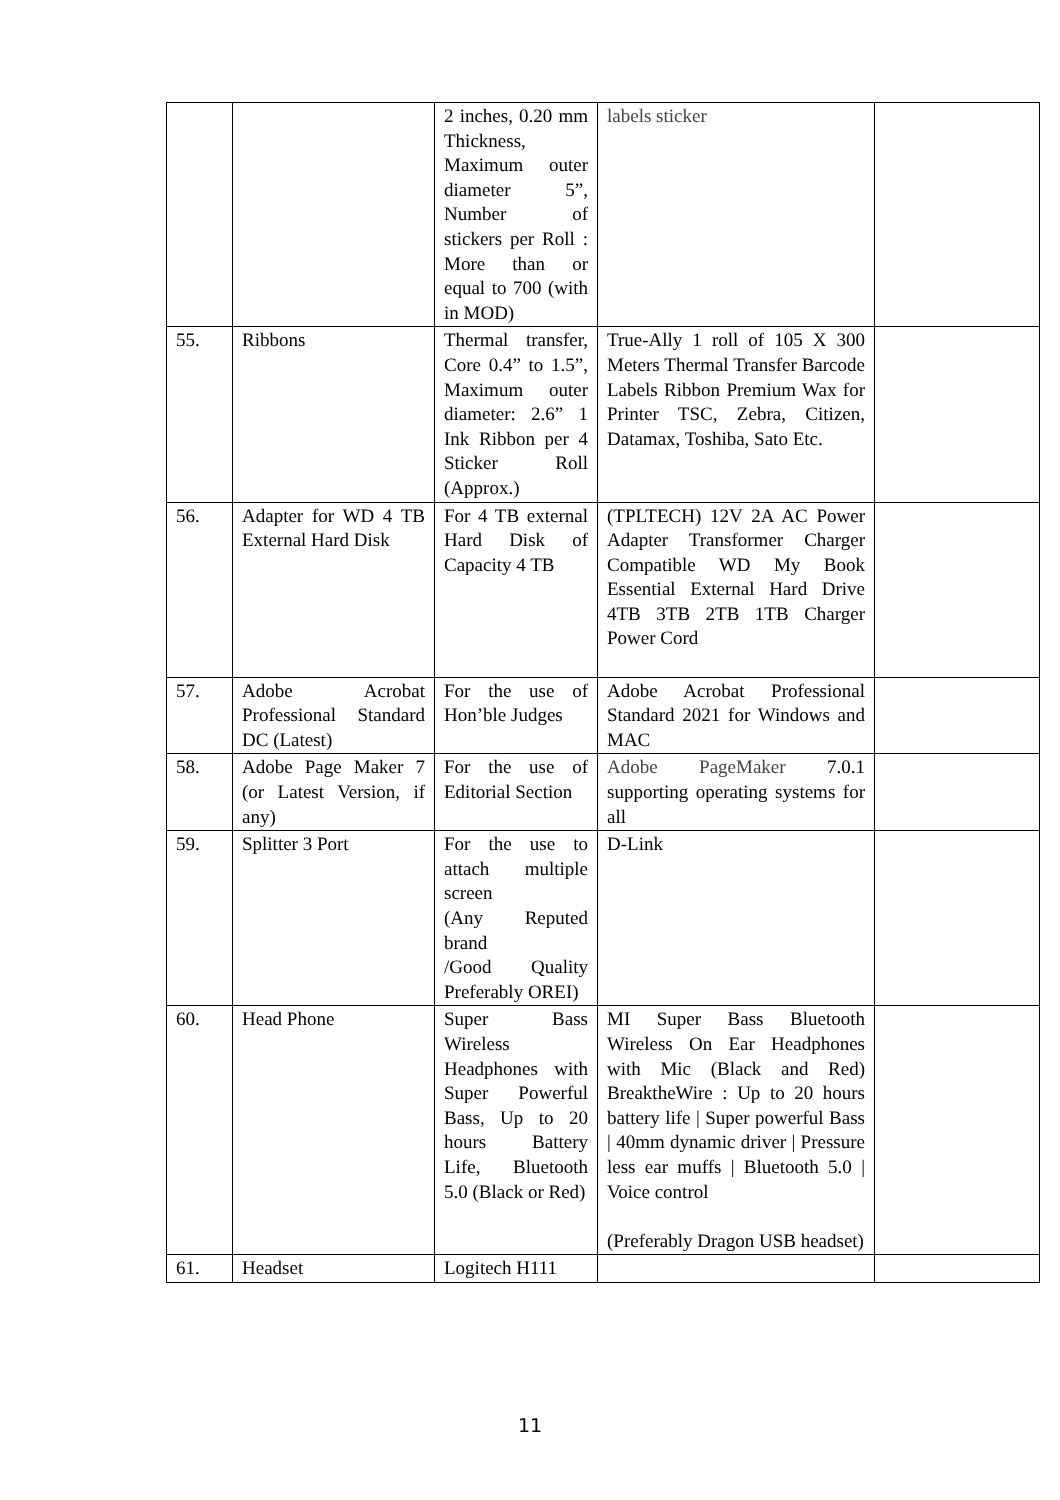| | | 2 inches, 0.20 mm Thickness, Maximum outer diameter 5”, Number of stickers per Roll : More than or equal to 700 (with in MOD) | labels sticker | |
| 55. | Ribbons | Thermal transfer, Core 0.4” to 1.5”, Maximum outer diameter: 2.6” 1 Ink Ribbon per 4 Sticker Roll (Approx.) | True-Ally 1 roll of 105 X 300 Meters Thermal Transfer Barcode Labels Ribbon Premium Wax for Printer TSC, Zebra, Citizen, Datamax, Toshiba, Sato Etc. | |
| 56. | Adapter for WD 4 TB External Hard Disk | For 4 TB external Hard Disk of Capacity 4 TB | (TPLTECH) 12V 2A AC Power Adapter Transformer Charger Compatible WD My Book Essential External Hard Drive 4TB 3TB 2TB 1TB Charger Power Cord | |
| 57. | Adobe Acrobat Professional Standard DC (Latest) | For the use of Hon’ble Judges | Adobe Acrobat Professional Standard 2021 for Windows and MAC | |
| 58. | Adobe Page Maker 7 (or Latest Version, if any) | For the use of Editorial Section | Adobe PageMaker 7.0.1 supporting operating systems for all | |
| 59. | Splitter 3 Port | For the use to attach multiple screen (Any Reputed brand /Good Quality Preferably OREI) | D-Link | |
| 60. | Head Phone | Super Bass Wireless Headphones with Super Powerful Bass, Up to 20 hours Battery Life, Bluetooth 5.0 (Black or Red) | MI Super Bass Bluetooth Wireless On Ear Headphones with Mic (Black and Red) BreaktheWire : Up to 20 hours battery life / Super powerful Bass / 40mm dynamic driver / Pressure less ear muffs / Bluetooth 5.0 / Voice control (Preferably Dragon USB headset) | |
| 61. | Headset | Logitech H111 | | |
11